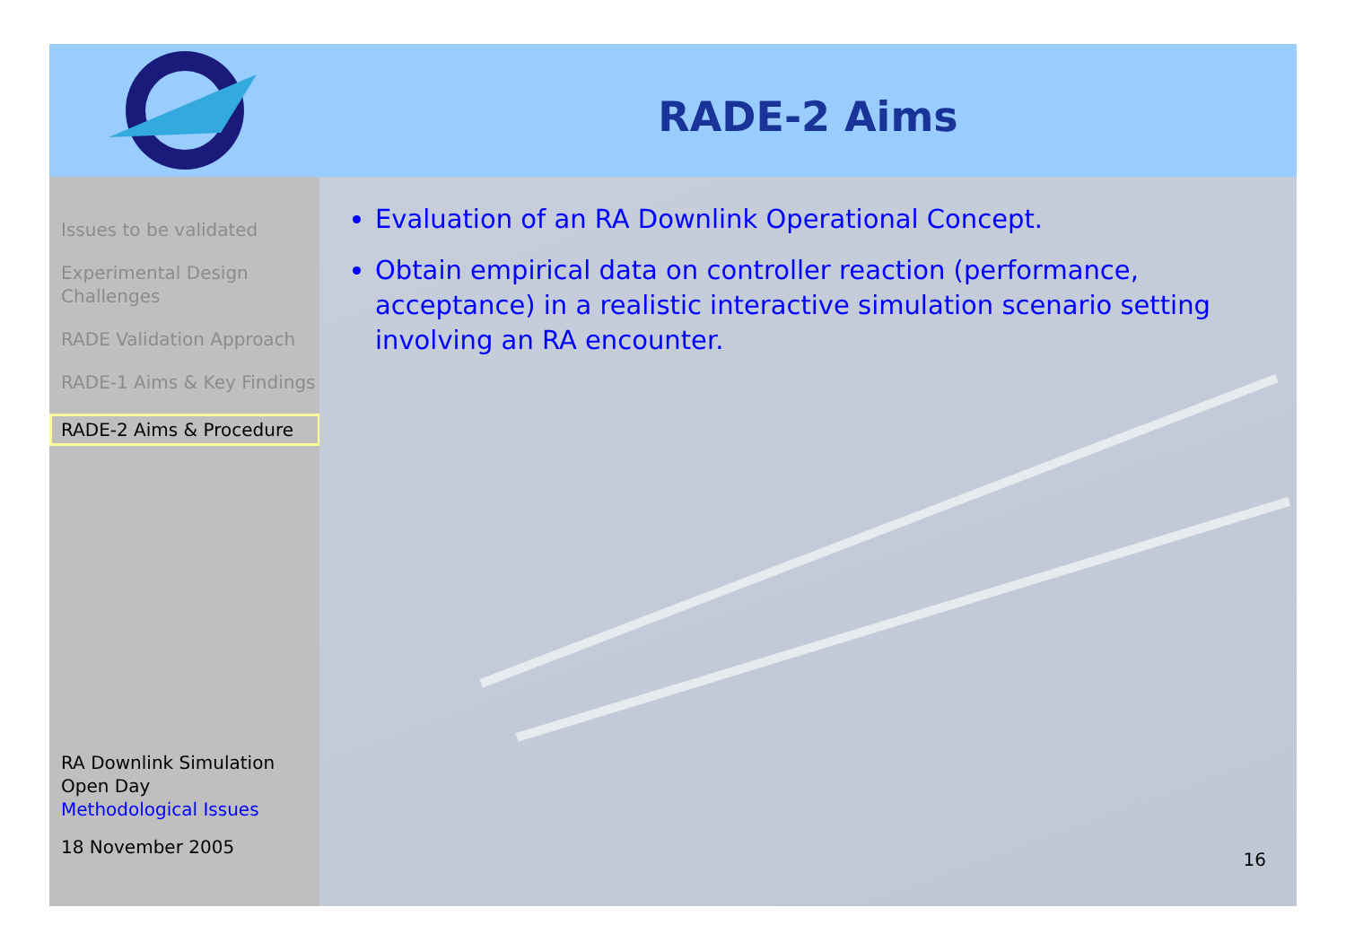RADE-2 Aims
Issues to be validated
Experimental Design Challenges
RADE Validation Approach
RADE-1 Aims & Key Findings
RADE-2 Aims & Procedure
RA Downlink Simulation Open Day
Methodological Issues
18 November 2005
Evaluation of an RA Downlink Operational Concept.
Obtain empirical data on controller reaction (performance, acceptance) in a realistic interactive simulation scenario setting involving an RA encounter.
16